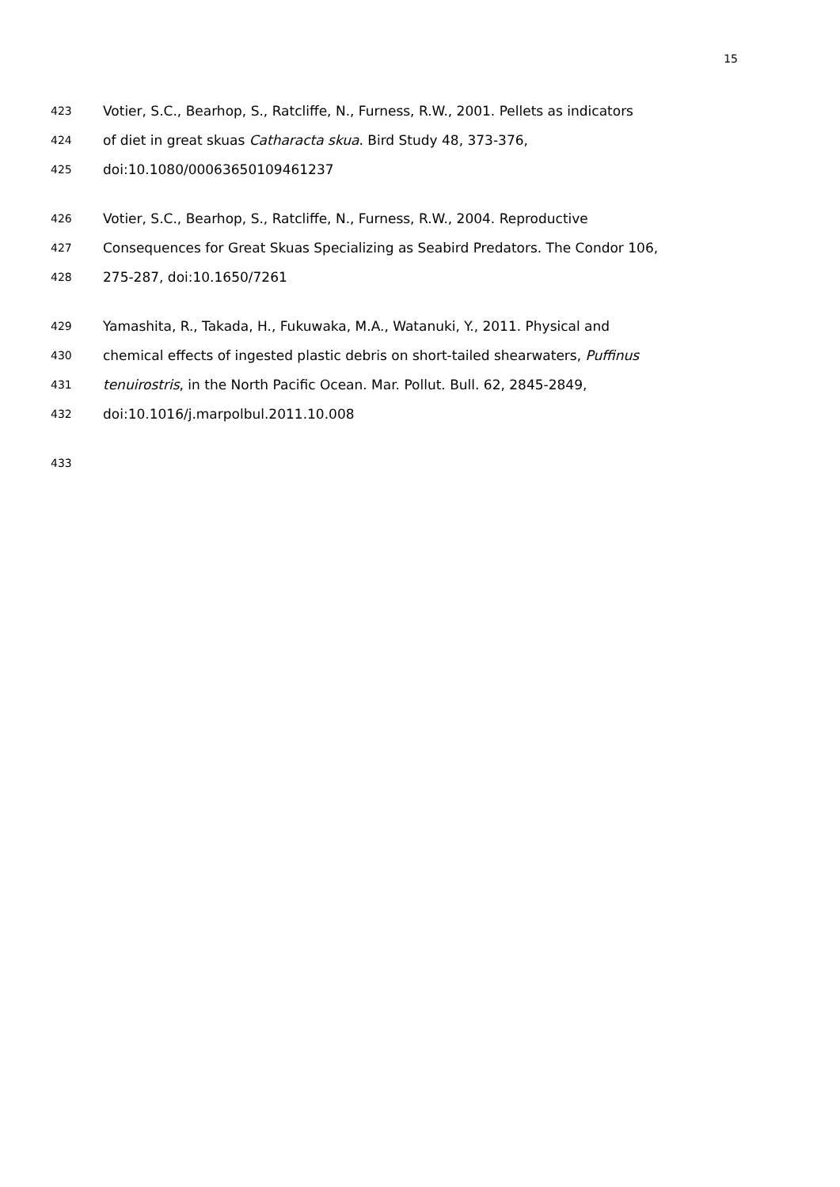15
423 Votier, S.C., Bearhop, S., Ratcliffe, N., Furness, R.W., 2001. Pellets as indicators
424 of diet in great skuas Catharacta skua. Bird Study 48, 373-376,
425 doi:10.1080/00063650109461237
426 Votier, S.C., Bearhop, S., Ratcliffe, N., Furness, R.W., 2004. Reproductive
427 Consequences for Great Skuas Specializing as Seabird Predators. The Condor 106,
428 275-287, doi:10.1650/7261
429 Yamashita, R., Takada, H., Fukuwaka, M.A., Watanuki, Y., 2011. Physical and
430 chemical effects of ingested plastic debris on short-tailed shearwaters, Puffinus
431 tenuirostris, in the North Pacific Ocean. Mar. Pollut. Bull. 62, 2845-2849,
432 doi:10.1016/j.marpolbul.2011.10.008
433